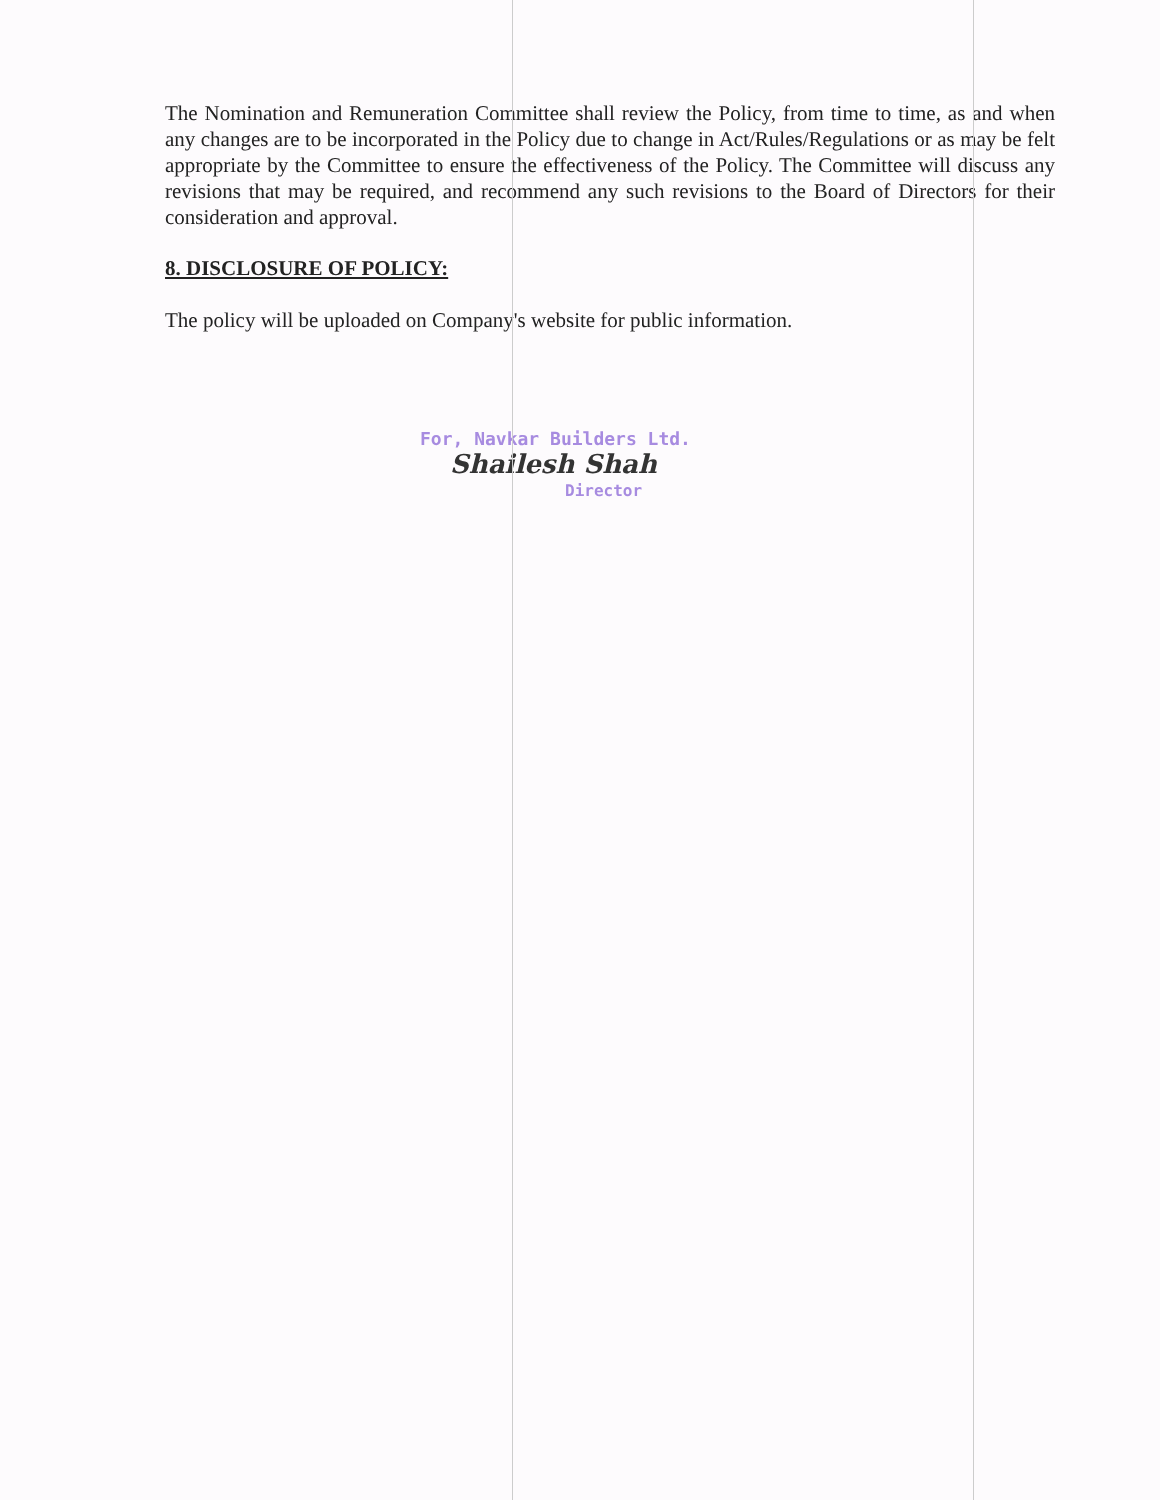The Nomination and Remuneration Committee shall review the Policy, from time to time, as and when any changes are to be incorporated in the Policy due to change in Act/Rules/Regulations or as may be felt appropriate by the Committee to ensure the effectiveness of the Policy. The Committee will discuss any revisions that may be required, and recommend any such revisions to the Board of Directors for their consideration and approval.
8. DISCLOSURE OF POLICY:
The policy will be uploaded on Company's website for public information.
For, Navkar Builders Ltd.
Shailesh Shah
Director